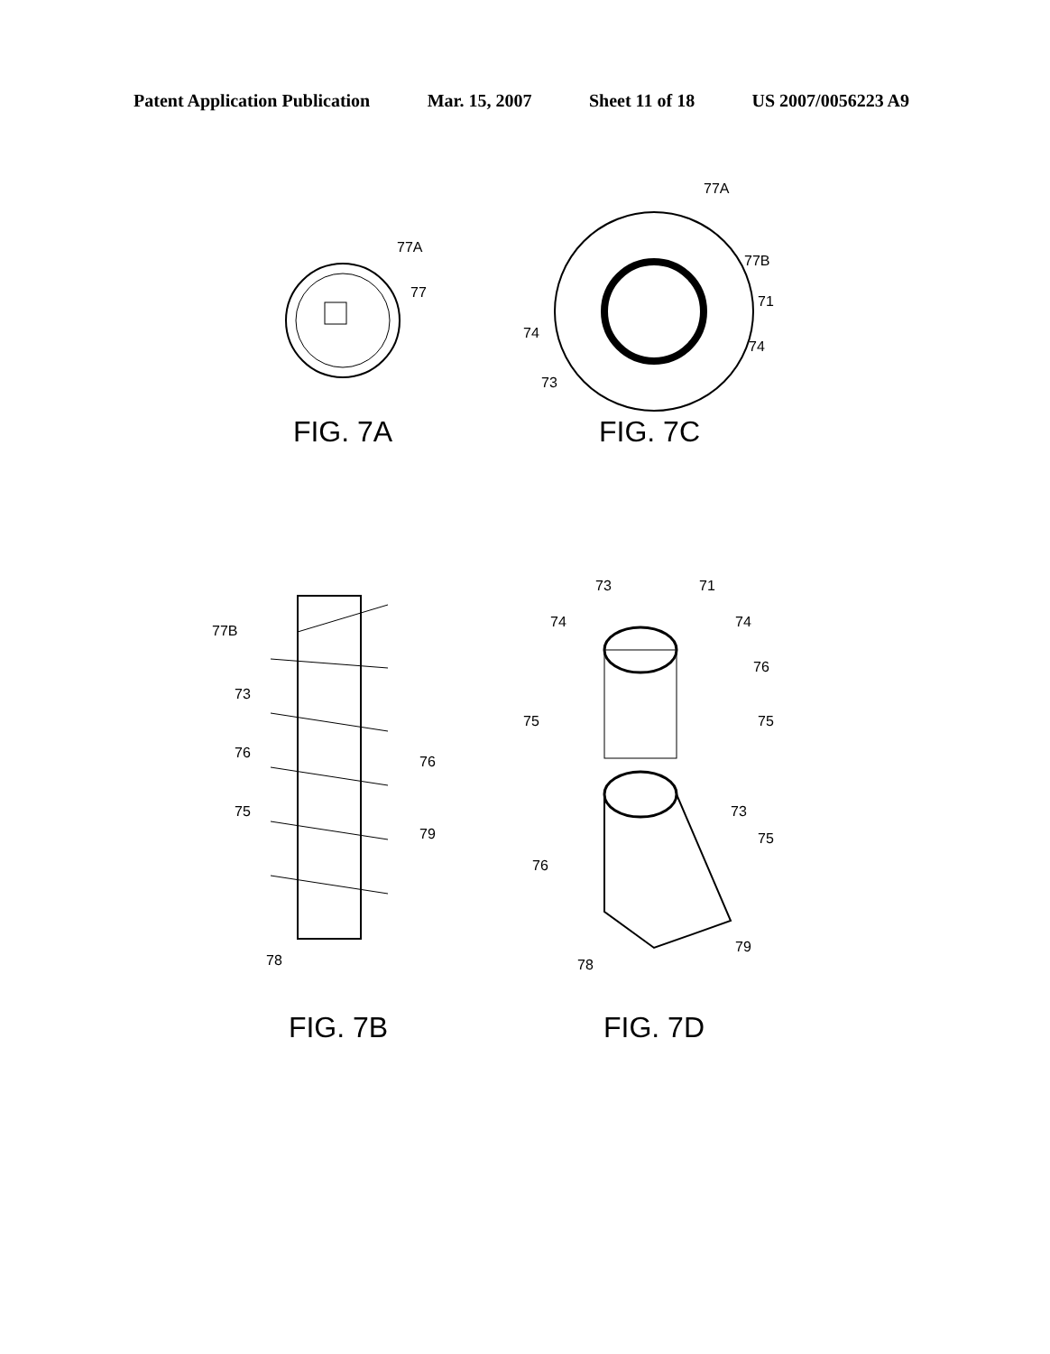Patent Application Publication Mar. 15, 2007 Sheet 11 of 18 US 2007/0056223 A9
77A
77
FIG. 7A
77A
77B
71
74
74
73
FIG. 7C
77B
73
76
76
75
79
78
FIG. 7B
73 71
74 74
76
75 75
73
75
76
78
79
FIG. 7D